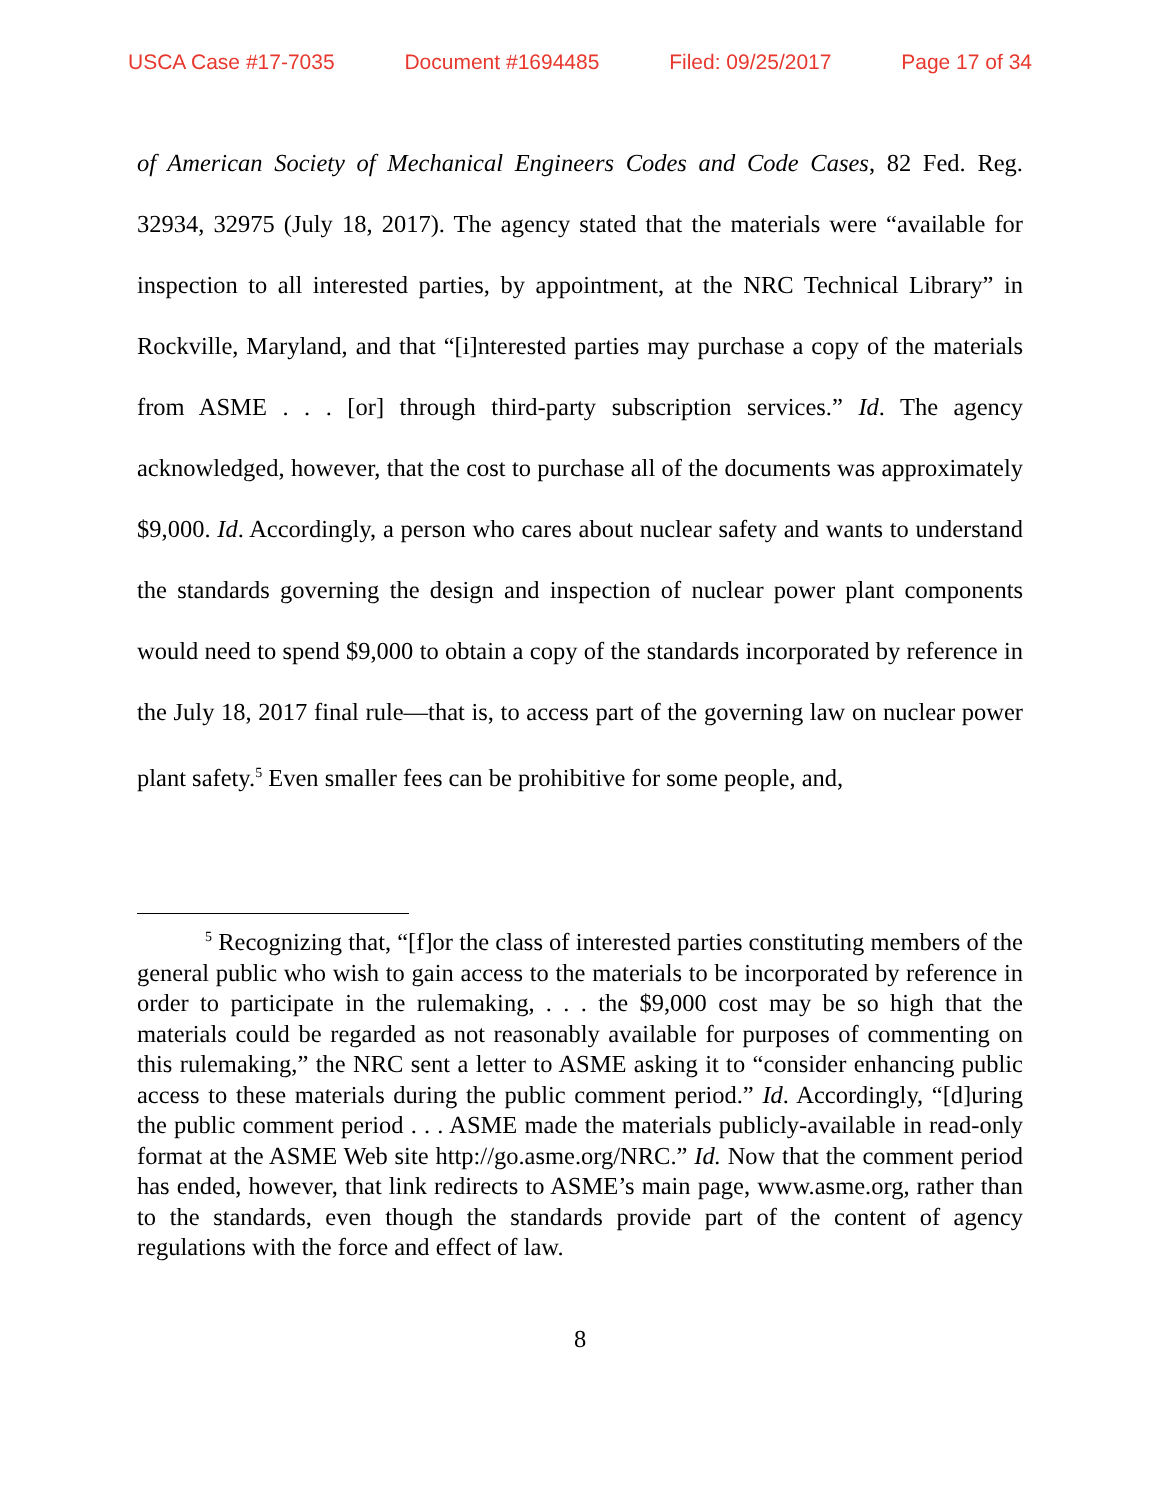USCA Case #17-7035 Document #1694485 Filed: 09/25/2017 Page 17 of 34
of American Society of Mechanical Engineers Codes and Code Cases, 82 Fed. Reg. 32934, 32975 (July 18, 2017). The agency stated that the materials were “available for inspection to all interested parties, by appointment, at the NRC Technical Library” in Rockville, Maryland, and that “[i]nterested parties may purchase a copy of the materials from ASME . . . [or] through third-party subscription services.” Id. The agency acknowledged, however, that the cost to purchase all of the documents was approximately $9,000. Id. Accordingly, a person who cares about nuclear safety and wants to understand the standards governing the design and inspection of nuclear power plant components would need to spend $9,000 to obtain a copy of the standards incorporated by reference in the July 18, 2017 final rule—that is, to access part of the governing law on nuclear power plant safety.<sup>5</sup> Even smaller fees can be prohibitive for some people, and,
<sup>5</sup> Recognizing that, “[f]or the class of interested parties constituting members of the general public who wish to gain access to the materials to be incorporated by reference in order to participate in the rulemaking, . . . the $9,000 cost may be so high that the materials could be regarded as not reasonably available for purposes of commenting on this rulemaking,” the NRC sent a letter to ASME asking it to “consider enhancing public access to these materials during the public comment period.” Id. Accordingly, “[d]uring the public comment period . . . ASME made the materials publicly-available in read-only format at the ASME Web site http://go.asme.org/NRC.” Id. Now that the comment period has ended, however, that link redirects to ASME’s main page, www.asme.org, rather than to the standards, even though the standards provide part of the content of agency regulations with the force and effect of law.
8